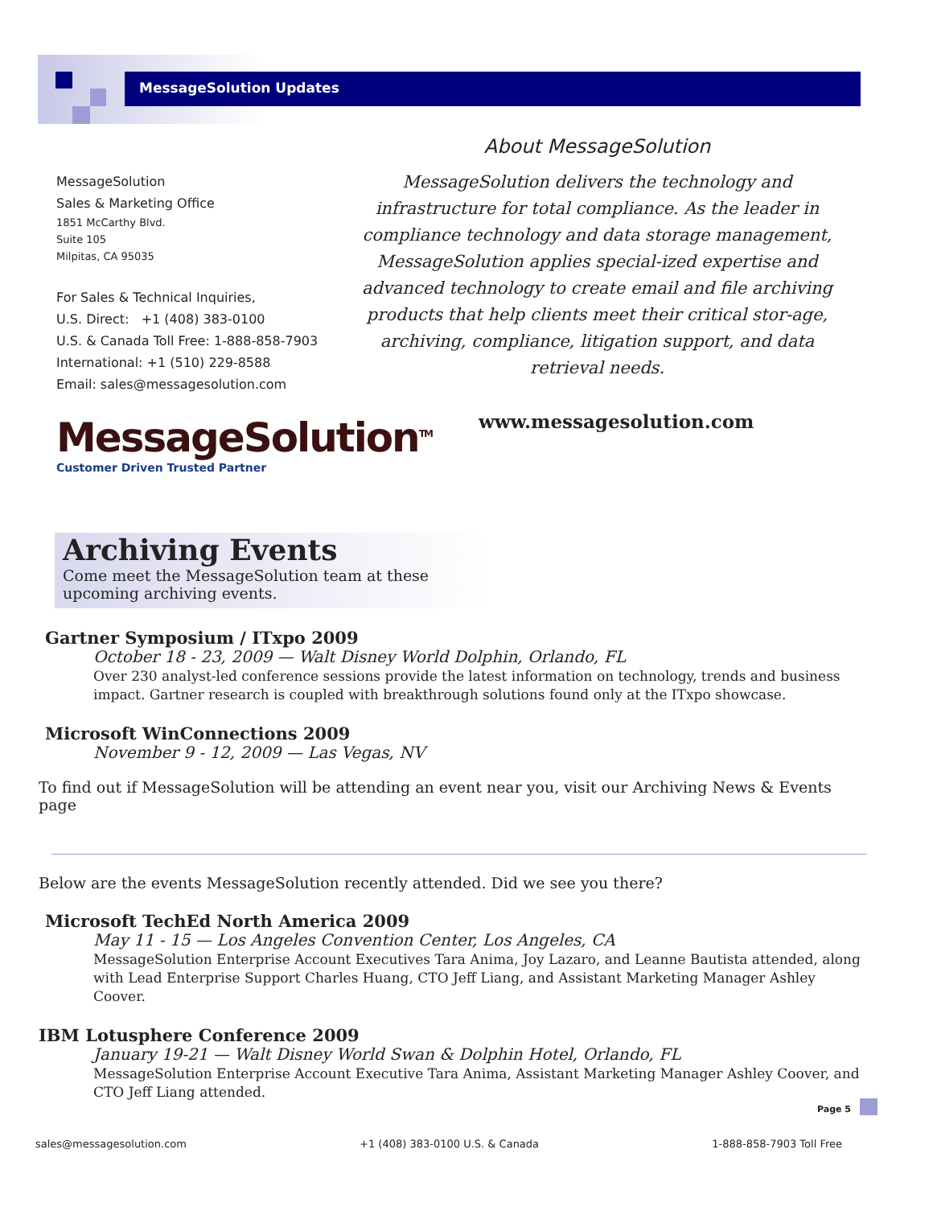MessageSolution Updates
MessageSolution
Sales & Marketing Office
1851 McCarthy Blvd.
Suite 105
Milpitas, CA 95035
For Sales & Technical Inquiries,
U.S. Direct: +1 (408) 383-0100
U.S. & Canada Toll Free: 1-888-858-7903
International: +1 (510) 229-8588
Email: sales@messagesolution.com
About MessageSolution
MessageSolution delivers the technology and infrastructure for total compliance. As the leader in compliance technology and data storage management, MessageSolution applies special-ized expertise and advanced technology to create email and file archiving products that help clients meet their critical stor-age, archiving, compliance, litigation support, and data retrieval needs.
MessageSolution<sup>TM</sup>
Customer Driven Trusted Partner
www.messagesolution.com
Archiving Events
Come meet the MessageSolution team at these upcoming archiving events.
Gartner Symposium / ITxpo 2009
October 18 - 23, 2009 — Walt Disney World Dolphin, Orlando, FL
Over 230 analyst-led conference sessions provide the latest information on technology, trends and business impact. Gartner research is coupled with breakthrough solutions found only at the ITxpo showcase.
Microsoft WinConnections 2009
November 9 - 12, 2009 — Las Vegas, NV
To find out if MessageSolution will be attending an event near you, visit our Archiving News & Events page
Below are the events MessageSolution recently attended. Did we see you there?
Microsoft TechEd North America 2009
May 11 - 15 — Los Angeles Convention Center, Los Angeles, CA
MessageSolution Enterprise Account Executives Tara Anima, Joy Lazaro, and Leanne Bautista attended, along with Lead Enterprise Support Charles Huang, CTO Jeff Liang, and Assistant Marketing Manager Ashley Coover.
IBM Lotusphere Conference 2009
January 19-21 — Walt Disney World Swan & Dolphin Hotel, Orlando, FL
MessageSolution Enterprise Account Executive Tara Anima, Assistant Marketing Manager Ashley Coover, and CTO Jeff Liang attended.
Page 5
sales@messagesolution.com +1 (408) 383-0100 U.S. & Canada 1-888-858-7903 Toll Free